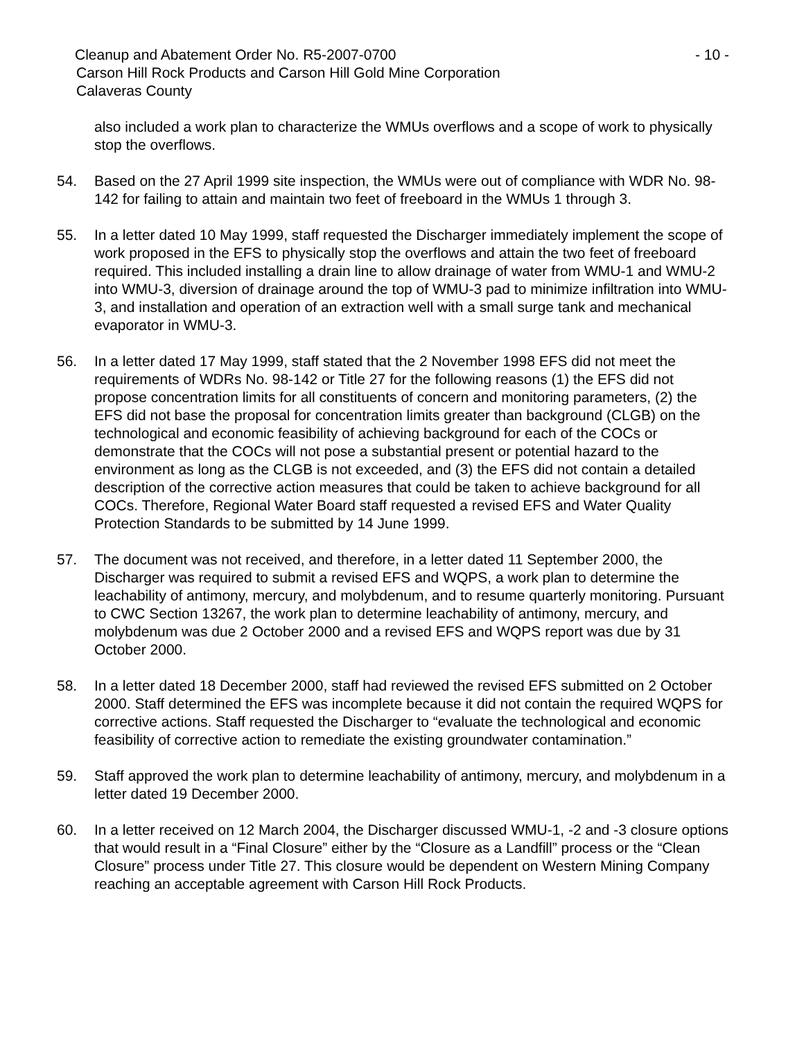Cleanup and Abatement Order No. R5-2007-0700 - 10 -
Carson Hill Rock Products and Carson Hill Gold Mine Corporation
Calaveras County
also included a work plan to characterize the WMUs overflows and a scope of work to physically stop the overflows.
54. Based on the 27 April 1999 site inspection, the WMUs were out of compliance with WDR No. 98-142 for failing to attain and maintain two feet of freeboard in the WMUs 1 through 3.
55. In a letter dated 10 May 1999, staff requested the Discharger immediately implement the scope of work proposed in the EFS to physically stop the overflows and attain the two feet of freeboard required. This included installing a drain line to allow drainage of water from WMU-1 and WMU-2 into WMU-3, diversion of drainage around the top of WMU-3 pad to minimize infiltration into WMU-3, and installation and operation of an extraction well with a small surge tank and mechanical evaporator in WMU-3.
56. In a letter dated 17 May 1999, staff stated that the 2 November 1998 EFS did not meet the requirements of WDRs No. 98-142 or Title 27 for the following reasons (1) the EFS did not propose concentration limits for all constituents of concern and monitoring parameters, (2) the EFS did not base the proposal for concentration limits greater than background (CLGB) on the technological and economic feasibility of achieving background for each of the COCs or demonstrate that the COCs will not pose a substantial present or potential hazard to the environment as long as the CLGB is not exceeded, and (3) the EFS did not contain a detailed description of the corrective action measures that could be taken to achieve background for all COCs. Therefore, Regional Water Board staff requested a revised EFS and Water Quality Protection Standards to be submitted by 14 June 1999.
57. The document was not received, and therefore, in a letter dated 11 September 2000, the Discharger was required to submit a revised EFS and WQPS, a work plan to determine the leachability of antimony, mercury, and molybdenum, and to resume quarterly monitoring. Pursuant to CWC Section 13267, the work plan to determine leachability of antimony, mercury, and molybdenum was due 2 October 2000 and a revised EFS and WQPS report was due by 31 October 2000.
58. In a letter dated 18 December 2000, staff had reviewed the revised EFS submitted on 2 October 2000. Staff determined the EFS was incomplete because it did not contain the required WQPS for corrective actions. Staff requested the Discharger to “evaluate the technological and economic feasibility of corrective action to remediate the existing groundwater contamination.”
59. Staff approved the work plan to determine leachability of antimony, mercury, and molybdenum in a letter dated 19 December 2000.
60. In a letter received on 12 March 2004, the Discharger discussed WMU-1, -2 and -3 closure options that would result in a “Final Closure” either by the “Closure as a Landfill” process or the “Clean Closure” process under Title 27. This closure would be dependent on Western Mining Company reaching an acceptable agreement with Carson Hill Rock Products.